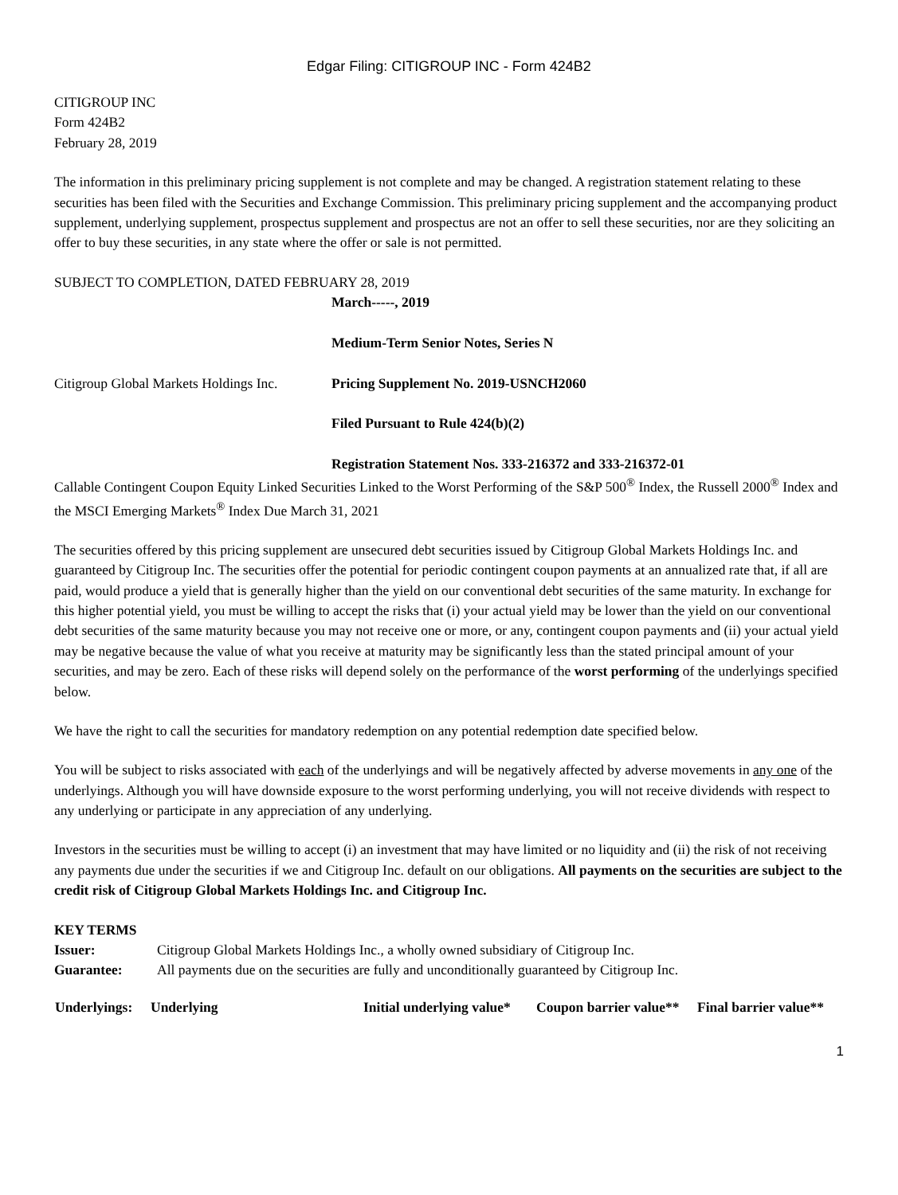Edgar Filing: CITIGROUP INC - Form 424B2
CITIGROUP INC
Form 424B2
February 28, 2019
The information in this preliminary pricing supplement is not complete and may be changed. A registration statement relating to these securities has been filed with the Securities and Exchange Commission. This preliminary pricing supplement and the accompanying product supplement, underlying supplement, prospectus supplement and prospectus are not an offer to sell these securities, nor are they soliciting an offer to buy these securities, in any state where the offer or sale is not permitted.
SUBJECT TO COMPLETION, DATED FEBRUARY 28, 2019
| | March-----, 2019 |
| | Medium-Term Senior Notes, Series N |
| Citigroup Global Markets Holdings Inc. | Pricing Supplement No. 2019-USNCH2060 |
| | Filed Pursuant to Rule 424(b)(2) |
| | Registration Statement Nos. 333-216372 and 333-216372-01 |
Callable Contingent Coupon Equity Linked Securities Linked to the Worst Performing of the S&P 500<sup>®</sup> Index, the Russell 2000<sup>®</sup> Index and the MSCI Emerging Markets<sup>®</sup> Index Due March 31, 2021
The securities offered by this pricing supplement are unsecured debt securities issued by Citigroup Global Markets Holdings Inc. and guaranteed by Citigroup Inc. The securities offer the potential for periodic contingent coupon payments at an annualized rate that, if all are paid, would produce a yield that is generally higher than the yield on our conventional debt securities of the same maturity. In exchange for this higher potential yield, you must be willing to accept the risks that (i) your actual yield may be lower than the yield on our conventional debt securities of the same maturity because you may not receive one or more, or any, contingent coupon payments and (ii) your actual yield may be negative because the value of what you receive at maturity may be significantly less than the stated principal amount of your securities, and may be zero. Each of these risks will depend solely on the performance of the worst performing of the underlyings specified below.
We have the right to call the securities for mandatory redemption on any potential redemption date specified below.
You will be subject to risks associated with each of the underlyings and will be negatively affected by adverse movements in any one of the underlyings. Although you will have downside exposure to the worst performing underlying, you will not receive dividends with respect to any underlying or participate in any appreciation of any underlying.
Investors in the securities must be willing to accept (i) an investment that may have limited or no liquidity and (ii) the risk of not receiving any payments due under the securities if we and Citigroup Inc. default on our obligations. All payments on the securities are subject to the credit risk of Citigroup Global Markets Holdings Inc. and Citigroup Inc.
KEY TERMS
| Issuer: | Citigroup Global Markets Holdings Inc., a wholly owned subsidiary of Citigroup Inc. |
| Guarantee: | All payments due on the securities are fully and unconditionally guaranteed by Citigroup Inc. |
| Underlyings: | Underlying | Initial underlying value* | Coupon barrier value** | Final barrier value** |
| --- | --- | --- | --- | --- |
1